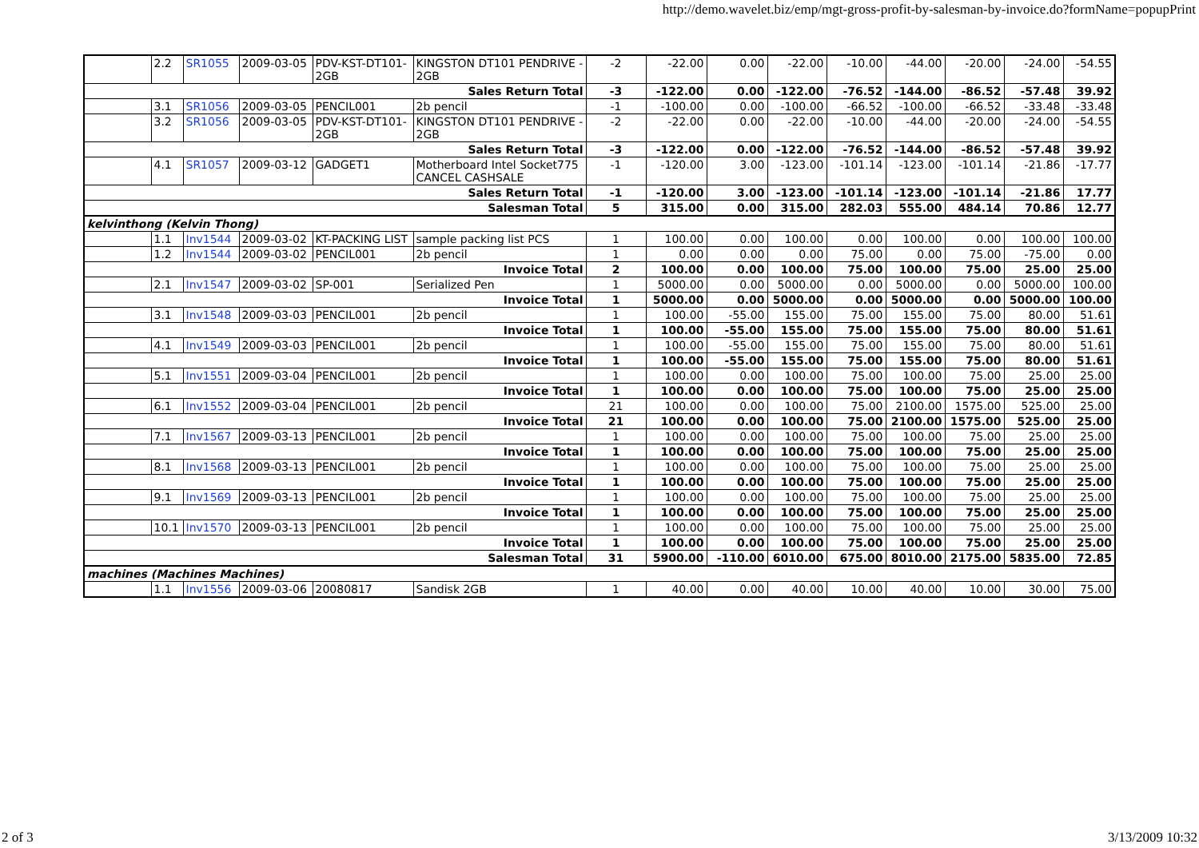http://demo.wavelet.biz/emp/mgt-gross-profit-by-salesman-by-invoice.do?formName=popupPrint
| | 2.2 | SR1055 | 2009-03-05 | PDV-KST-DT101-2GB | KINGSTON DT101 PENDRIVE - 2GB | -2 | -22.00 | 0.00 | -22.00 | -10.00 | -44.00 | -20.00 | -24.00 | -54.55 |
| Sales Return Total | | | | | | -3 | -122.00 | 0.00 | -122.00 | -76.52 | -144.00 | -86.52 | -57.48 | 39.92 |
| | 3.1 | SR1056 | 2009-03-05 | PENCIL001 | 2b pencil | -1 | -100.00 | 0.00 | -100.00 | -66.52 | -100.00 | -66.52 | -33.48 | -33.48 |
| | 3.2 | SR1056 | 2009-03-05 | PDV-KST-DT101-2GB | KINGSTON DT101 PENDRIVE - 2GB | -2 | -22.00 | 0.00 | -22.00 | -10.00 | -44.00 | -20.00 | -24.00 | -54.55 |
| Sales Return Total | | | | | | -3 | -122.00 | 0.00 | -122.00 | -76.52 | -144.00 | -86.52 | -57.48 | 39.92 |
| | 4.1 | SR1057 | 2009-03-12 | GADGET1 | Motherboard Intel Socket775 CANCEL CASHSALE | -1 | -120.00 | 3.00 | -123.00 | -101.14 | -123.00 | -101.14 | -21.86 | -17.77 |
| Sales Return Total | | | | | | -1 | -120.00 | 3.00 | -123.00 | -101.14 | -123.00 | -101.14 | -21.86 | 17.77 |
| Salesman Total | | | | | | 5 | 315.00 | 0.00 | 315.00 | 282.03 | 555.00 | 484.14 | 70.86 | 12.77 |
| kelvinthong (Kelvin Thong) | | | | | | | | | | | | | | |
| | 1.1 | Inv1544 | 2009-03-02 | KT-PACKING LIST | sample packing list PCS | 1 | 100.00 | 0.00 | 100.00 | 0.00 | 100.00 | 0.00 | 100.00 | 100.00 |
| | 1.2 | Inv1544 | 2009-03-02 | PENCIL001 | 2b pencil | 1 | 0.00 | 0.00 | 0.00 | 75.00 | 0.00 | 75.00 | -75.00 | 0.00 |
| Invoice Total | | | | | | 2 | 100.00 | 0.00 | 100.00 | 75.00 | 100.00 | 75.00 | 25.00 | 25.00 |
| | 2.1 | Inv1547 | 2009-03-02 | SP-001 | Serialized Pen | 1 | 5000.00 | 0.00 | 5000.00 | 0.00 | 5000.00 | 0.00 | 5000.00 | 100.00 |
| Invoice Total | | | | | | 1 | 5000.00 | 0.00 | 5000.00 | 0.00 | 5000.00 | 0.00 | 5000.00 | 100.00 |
| | 3.1 | Inv1548 | 2009-03-03 | PENCIL001 | 2b pencil | 1 | 100.00 | -55.00 | 155.00 | 75.00 | 155.00 | 75.00 | 80.00 | 51.61 |
| Invoice Total | | | | | | 1 | 100.00 | -55.00 | 155.00 | 75.00 | 155.00 | 75.00 | 80.00 | 51.61 |
| | 4.1 | Inv1549 | 2009-03-03 | PENCIL001 | 2b pencil | 1 | 100.00 | -55.00 | 155.00 | 75.00 | 155.00 | 75.00 | 80.00 | 51.61 |
| Invoice Total | | | | | | 1 | 100.00 | -55.00 | 155.00 | 75.00 | 155.00 | 75.00 | 80.00 | 51.61 |
| | 5.1 | Inv1551 | 2009-03-04 | PENCIL001 | 2b pencil | 1 | 100.00 | 0.00 | 100.00 | 75.00 | 100.00 | 75.00 | 25.00 | 25.00 |
| Invoice Total | | | | | | 1 | 100.00 | 0.00 | 100.00 | 75.00 | 100.00 | 75.00 | 25.00 | 25.00 |
| | 6.1 | Inv1552 | 2009-03-04 | PENCIL001 | 2b pencil | 21 | 100.00 | 0.00 | 100.00 | 75.00 | 2100.00 | 1575.00 | 525.00 | 25.00 |
| Invoice Total | | | | | | 21 | 100.00 | 0.00 | 100.00 | 75.00 | 2100.00 | 1575.00 | 525.00 | 25.00 |
| | 7.1 | Inv1567 | 2009-03-13 | PENCIL001 | 2b pencil | 1 | 100.00 | 0.00 | 100.00 | 75.00 | 100.00 | 75.00 | 25.00 | 25.00 |
| Invoice Total | | | | | | 1 | 100.00 | 0.00 | 100.00 | 75.00 | 100.00 | 75.00 | 25.00 | 25.00 |
| | 8.1 | Inv1568 | 2009-03-13 | PENCIL001 | 2b pencil | 1 | 100.00 | 0.00 | 100.00 | 75.00 | 100.00 | 75.00 | 25.00 | 25.00 |
| Invoice Total | | | | | | 1 | 100.00 | 0.00 | 100.00 | 75.00 | 100.00 | 75.00 | 25.00 | 25.00 |
| | 9.1 | Inv1569 | 2009-03-13 | PENCIL001 | 2b pencil | 1 | 100.00 | 0.00 | 100.00 | 75.00 | 100.00 | 75.00 | 25.00 | 25.00 |
| Invoice Total | | | | | | 1 | 100.00 | 0.00 | 100.00 | 75.00 | 100.00 | 75.00 | 25.00 | 25.00 |
| | 10.1 | Inv1570 | 2009-03-13 | PENCIL001 | 2b pencil | 1 | 100.00 | 0.00 | 100.00 | 75.00 | 100.00 | 75.00 | 25.00 | 25.00 |
| Invoice Total | | | | | | 1 | 100.00 | 0.00 | 100.00 | 75.00 | 100.00 | 75.00 | 25.00 | 25.00 |
| Salesman Total | | | | | | 31 | 5900.00 | -110.00 | 6010.00 | 675.00 | 8010.00 | 2175.00 | 5835.00 | 72.85 |
| machines (Machines Machines) | | | | | | | | | | | | | | |
| | 1.1 | Inv1556 | 2009-03-06 | 20080817 | Sandisk 2GB | 1 | 40.00 | 0.00 | 40.00 | 10.00 | 40.00 | 10.00 | 30.00 | 75.00 |
2 of 3 3/13/2009 10:32